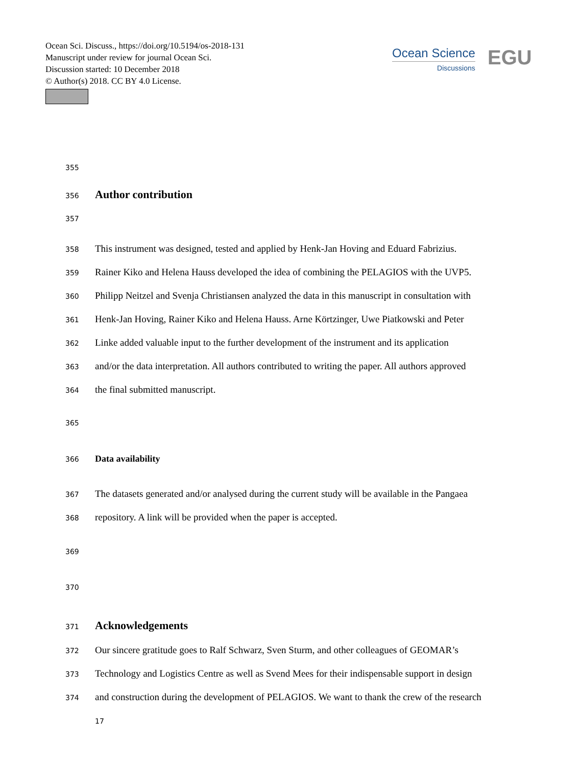Ocean Sci. Discuss., https://doi.org/10.5194/os-2018-131
Manuscript under review for journal Ocean Sci.
Discussion started: 10 December 2018
© Author(s) 2018. CC BY 4.0 License.
Ocean Science
Discussions
EGU
355
356 Author contribution
357
358 This instrument was designed, tested and applied by Henk-Jan Hoving and Eduard Fabrizius.
359 Rainer Kiko and Helena Hauss developed the idea of combining the PELAGIOS with the UVP5.
360 Philipp Neitzel and Svenja Christiansen analyzed the data in this manuscript in consultation with
361 Henk-Jan Hoving, Rainer Kiko and Helena Hauss. Arne Körtzinger, Uwe Piatkowski and Peter
362 Linke added valuable input to the further development of the instrument and its application
363 and/or the data interpretation. All authors contributed to writing the paper. All authors approved
364 the final submitted manuscript.
365
366 Data availability
367 The datasets generated and/or analysed during the current study will be available in the Pangaea
368 repository. A link will be provided when the paper is accepted.
369
370
371 Acknowledgements
372 Our sincere gratitude goes to Ralf Schwarz, Sven Sturm, and other colleagues of GEOMAR’s
373 Technology and Logistics Centre as well as Svend Mees for their indispensable support in design
374 and construction during the development of PELAGIOS. We want to thank the crew of the research
17